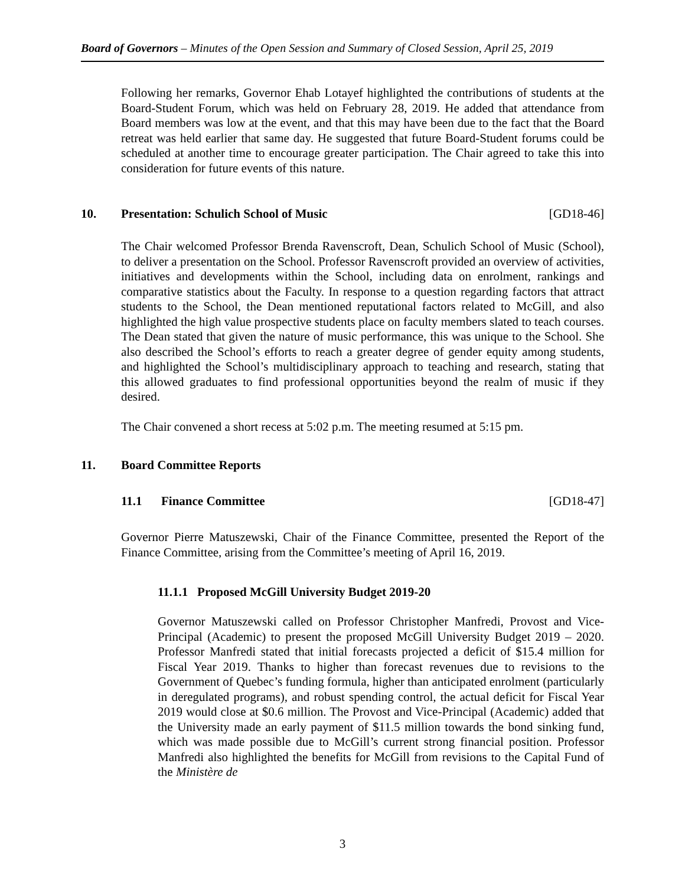Board of Governors – Minutes of the Open Session and Summary of Closed Session, April 25, 2019
Following her remarks, Governor Ehab Lotayef highlighted the contributions of students at the Board-Student Forum, which was held on February 28, 2019. He added that attendance from Board members was low at the event, and that this may have been due to the fact that the Board retreat was held earlier that same day. He suggested that future Board-Student forums could be scheduled at another time to encourage greater participation. The Chair agreed to take this into consideration for future events of this nature.
10. Presentation: Schulich School of Music [GD18-46]
The Chair welcomed Professor Brenda Ravenscroft, Dean, Schulich School of Music (School), to deliver a presentation on the School. Professor Ravenscroft provided an overview of activities, initiatives and developments within the School, including data on enrolment, rankings and comparative statistics about the Faculty. In response to a question regarding factors that attract students to the School, the Dean mentioned reputational factors related to McGill, and also highlighted the high value prospective students place on faculty members slated to teach courses. The Dean stated that given the nature of music performance, this was unique to the School. She also described the School’s efforts to reach a greater degree of gender equity among students, and highlighted the School’s multidisciplinary approach to teaching and research, stating that this allowed graduates to find professional opportunities beyond the realm of music if they desired.
The Chair convened a short recess at 5:02 p.m. The meeting resumed at 5:15 pm.
11. Board Committee Reports
11.1 Finance Committee [GD18-47]
Governor Pierre Matuszewski, Chair of the Finance Committee, presented the Report of the Finance Committee, arising from the Committee’s meeting of April 16, 2019.
11.1.1 Proposed McGill University Budget 2019-20
Governor Matuszewski called on Professor Christopher Manfredi, Provost and Vice-Principal (Academic) to present the proposed McGill University Budget 2019 – 2020. Professor Manfredi stated that initial forecasts projected a deficit of $15.4 million for Fiscal Year 2019. Thanks to higher than forecast revenues due to revisions to the Government of Quebec’s funding formula, higher than anticipated enrolment (particularly in deregulated programs), and robust spending control, the actual deficit for Fiscal Year 2019 would close at $0.6 million. The Provost and Vice-Principal (Academic) added that the University made an early payment of $11.5 million towards the bond sinking fund, which was made possible due to McGill’s current strong financial position. Professor Manfredi also highlighted the benefits for McGill from revisions to the Capital Fund of the Ministère de
3